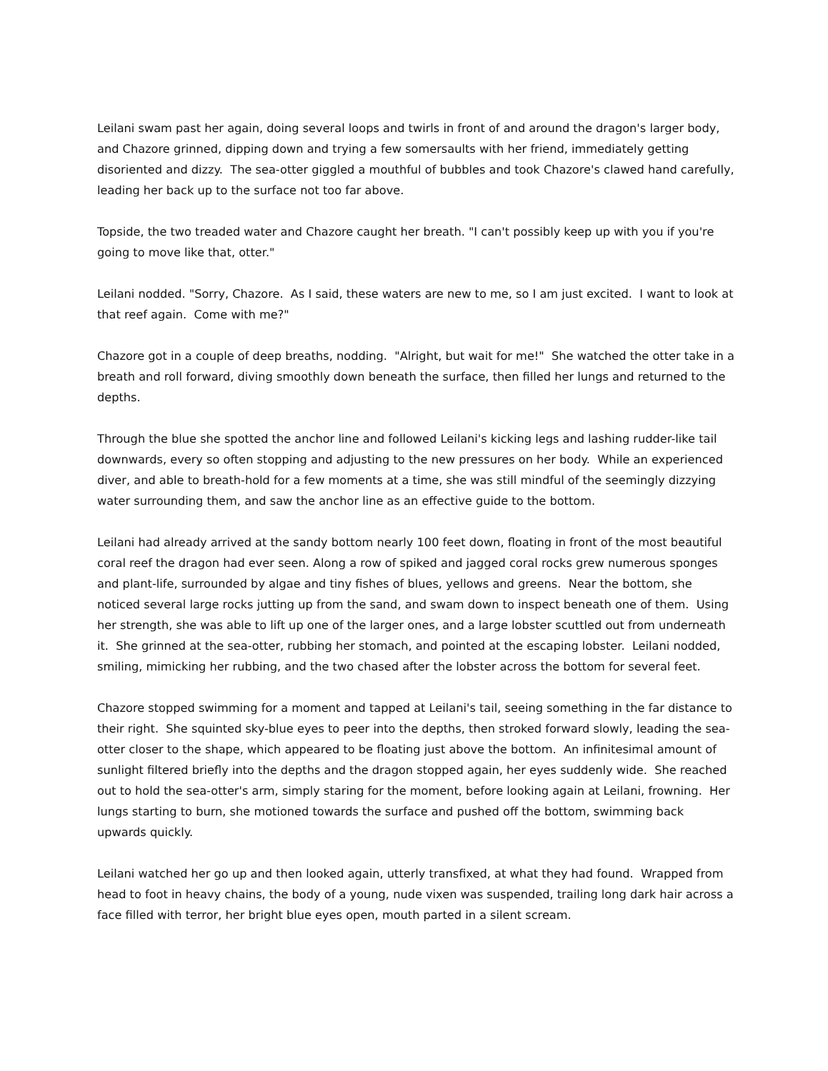Leilani swam past her again, doing several loops and twirls in front of and around the dragon's larger body, and Chazore grinned, dipping down and trying a few somersaults with her friend, immediately getting disoriented and dizzy. The sea-otter giggled a mouthful of bubbles and took Chazore's clawed hand carefully, leading her back up to the surface not too far above.
Topside, the two treaded water and Chazore caught her breath. "I can't possibly keep up with you if you're going to move like that, otter."
Leilani nodded. "Sorry, Chazore. As I said, these waters are new to me, so I am just excited. I want to look at that reef again. Come with me?"
Chazore got in a couple of deep breaths, nodding. "Alright, but wait for me!" She watched the otter take in a breath and roll forward, diving smoothly down beneath the surface, then filled her lungs and returned to the depths.
Through the blue she spotted the anchor line and followed Leilani's kicking legs and lashing rudder-like tail downwards, every so often stopping and adjusting to the new pressures on her body. While an experienced diver, and able to breath-hold for a few moments at a time, she was still mindful of the seemingly dizzying water surrounding them, and saw the anchor line as an effective guide to the bottom.
Leilani had already arrived at the sandy bottom nearly 100 feet down, floating in front of the most beautiful coral reef the dragon had ever seen. Along a row of spiked and jagged coral rocks grew numerous sponges and plant-life, surrounded by algae and tiny fishes of blues, yellows and greens. Near the bottom, she noticed several large rocks jutting up from the sand, and swam down to inspect beneath one of them. Using her strength, she was able to lift up one of the larger ones, and a large lobster scuttled out from underneath it. She grinned at the sea-otter, rubbing her stomach, and pointed at the escaping lobster. Leilani nodded, smiling, mimicking her rubbing, and the two chased after the lobster across the bottom for several feet.
Chazore stopped swimming for a moment and tapped at Leilani's tail, seeing something in the far distance to their right. She squinted sky-blue eyes to peer into the depths, then stroked forward slowly, leading the sea-otter closer to the shape, which appeared to be floating just above the bottom. An infinitesimal amount of sunlight filtered briefly into the depths and the dragon stopped again, her eyes suddenly wide. She reached out to hold the sea-otter's arm, simply staring for the moment, before looking again at Leilani, frowning. Her lungs starting to burn, she motioned towards the surface and pushed off the bottom, swimming back upwards quickly.
Leilani watched her go up and then looked again, utterly transfixed, at what they had found. Wrapped from head to foot in heavy chains, the body of a young, nude vixen was suspended, trailing long dark hair across a face filled with terror, her bright blue eyes open, mouth parted in a silent scream.